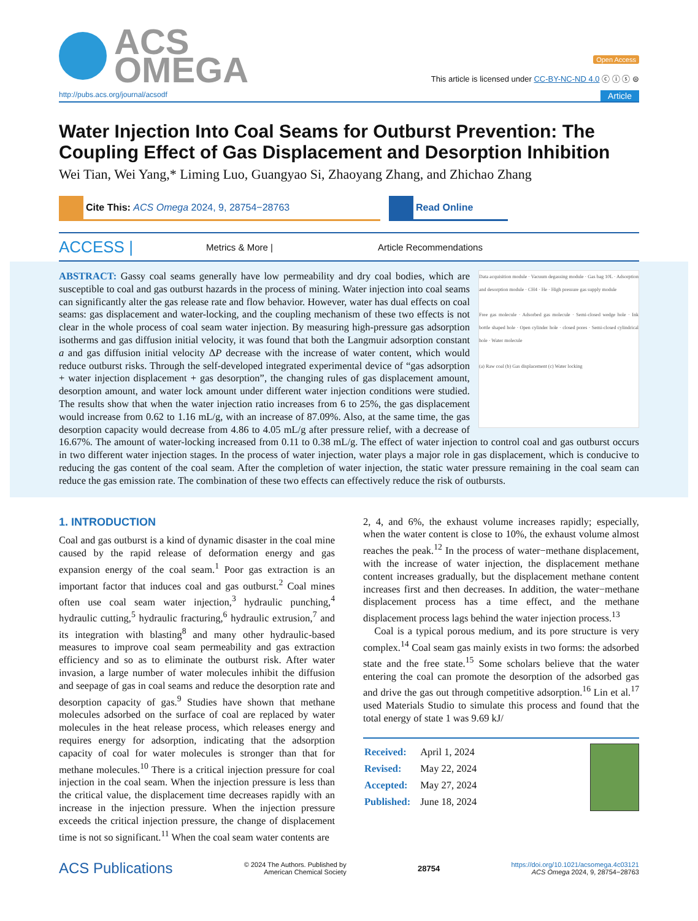ACS
OMEGA
Open Access
This article is licensed under CC-BY-NC-ND 4.0 ⓒ ⓘ ⓢ ⊜
http://pubs.acs.org/journal/acsodf Article
Water Injection Into Coal Seams for Outburst Prevention: The Coupling Effect of Gas Displacement and Desorption Inhibition
Wei Tian, Wei Yang,* Liming Luo, Guangyao Si, Zhaoyang Zhang, and Zhichao Zhang
Cite This: ACS Omega 2024, 9, 28754−28763 Read Online
ACCESS | Metrics & More | Article Recommendations
Data acquisition module · Vacuum degassing module · Gas bag 10L · Adsorption and desorption module · CH4 · He · High pressure gas supply module
Free gas molecule · Adsorbed gas molecule · Semi-closed wedge hole · Ink bottle shaped hole · Open cylinder hole · closed pores · Semi-closed cylindrical hole · Water molecule
(a) Raw coal (b) Gas displacement (c) Water locking
ABSTRACT: Gassy coal seams generally have low permeability and dry coal bodies, which are susceptible to coal and gas outburst hazards in the process of mining. Water injection into coal seams can significantly alter the gas release rate and flow behavior. However, water has dual effects on coal seams: gas displacement and water-locking, and the coupling mechanism of these two effects is not clear in the whole process of coal seam water injection. By measuring high-pressure gas adsorption isotherms and gas diffusion initial velocity, it was found that both the Langmuir adsorption constant a and gas diffusion initial velocity ΔP decrease with the increase of water content, which would reduce outburst risks. Through the self-developed integrated experimental device of “gas adsorption + water injection displacement + gas desorption”, the changing rules of gas displacement amount, desorption amount, and water lock amount under different water injection conditions were studied. The results show that when the water injection ratio increases from 6 to 25%, the gas displacement would increase from 0.62 to 1.16 mL/g, with an increase of 87.09%. Also, at the same time, the gas desorption capacity would decrease from 4.86 to 4.05 mL/g after pressure relief, with a decrease of 16.67%. The amount of water-locking increased from 0.11 to 0.38 mL/g. The effect of water injection to control coal and gas outburst occurs in two different water injection stages. In the process of water injection, water plays a major role in gas displacement, which is conducive to reducing the gas content of the coal seam. After the completion of water injection, the static water pressure remaining in the coal seam can reduce the gas emission rate. The combination of these two effects can effectively reduce the risk of outbursts.
1. INTRODUCTION
Coal and gas outburst is a kind of dynamic disaster in the coal mine caused by the rapid release of deformation energy and gas expansion energy of the coal seam.<sup>1</sup> Poor gas extraction is an important factor that induces coal and gas outburst.<sup>2</sup> Coal mines often use coal seam water injection,<sup>3</sup> hydraulic punching,<sup>4</sup> hydraulic cutting,<sup>5</sup> hydraulic fracturing,<sup>6</sup> hydraulic extrusion,<sup>7</sup> and its integration with blasting<sup>8</sup> and many other hydraulic-based measures to improve coal seam permeability and gas extraction efficiency and so as to eliminate the outburst risk. After water invasion, a large number of water molecules inhibit the diffusion and seepage of gas in coal seams and reduce the desorption rate and desorption capacity of gas.<sup>9</sup> Studies have shown that methane molecules adsorbed on the surface of coal are replaced by water molecules in the heat release process, which releases energy and requires energy for adsorption, indicating that the adsorption capacity of coal for water molecules is stronger than that for methane molecules.<sup>10</sup> There is a critical injection pressure for coal injection in the coal seam. When the injection pressure is less than the critical value, the displacement time decreases rapidly with an increase in the injection pressure. When the injection pressure exceeds the critical injection pressure, the change of displacement time is not so significant.<sup>11</sup> When the coal seam water contents are
2, 4, and 6%, the exhaust volume increases rapidly; especially, when the water content is close to 10%, the exhaust volume almost reaches the peak.<sup>12</sup> In the process of water−methane displacement, with the increase of water injection, the displacement methane content increases gradually, but the displacement methane content increases first and then decreases. In addition, the water−methane displacement process has a time effect, and the methane displacement process lags behind the water injection process.<sup>13</sup>
Coal is a typical porous medium, and its pore structure is very complex.<sup>14</sup> Coal seam gas mainly exists in two forms: the adsorbed state and the free state.<sup>15</sup> Some scholars believe that the water entering the coal can promote the desorption of the adsorbed gas and drive the gas out through competitive adsorption.<sup>16</sup> Lin et al.<sup>17</sup> used Materials Studio to simulate this process and found that the total energy of state 1 was 9.69 kJ/
| Received: | April 1, 2024 |
| Revised: | May 22, 2024 |
| Accepted: | May 27, 2024 |
| Published: | June 18, 2024 |
ACS Publications © 2024 The Authors. Published by
American Chemical Society 28754 https://doi.org/10.1021/acsomega.4c03121
ACS Omega 2024, 9, 28754−28763